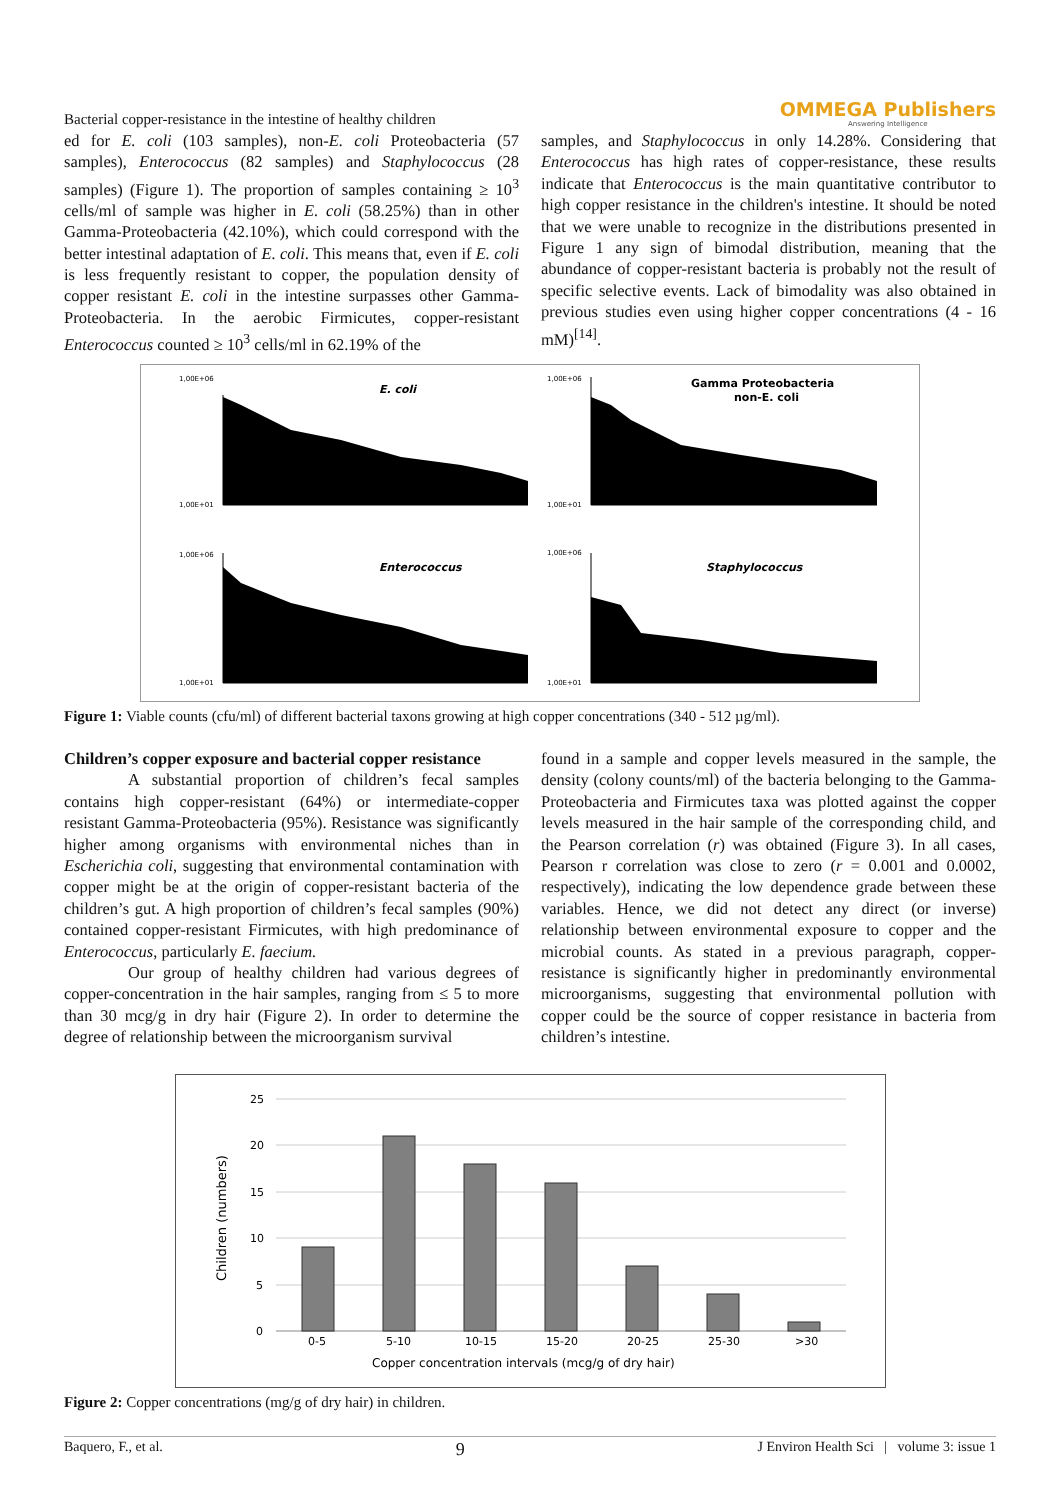Bacterial copper-resistance in the intestine of healthy children OMMEGA Publishers
Answering Intelligence
ed for E. coli (103 samples), non-E. coli Proteobacteria (57 samples), Enterococcus (82 samples) and Staphylococcus (28 samples) (Figure 1). The proportion of samples containing ≥ 10<sup>3</sup> cells/ml of sample was higher in E. coli (58.25%) than in other Gamma-Proteobacteria (42.10%), which could correspond with the better intestinal adaptation of E. coli. This means that, even if E. coli is less frequently resistant to copper, the population density of copper resistant E. coli in the intestine surpasses other Gamma-Proteobacteria. In the aerobic Firmicutes, copper-resistant Enterococcus counted ≥ 10<sup>3</sup> cells/ml in 62.19% of the
samples, and Staphylococcus in only 14.28%. Considering that Enterococcus has high rates of copper-resistance, these results indicate that Enterococcus is the main quantitative contributor to high copper resistance in the children's intestine. It should be noted that we were unable to recognize in the distributions presented in Figure 1 any sign of bimodal distribution, meaning that the abundance of copper-resistant bacteria is probably not the result of specific selective events. Lack of bimodality was also obtained in previous studies even using higher copper concentrations (4 - 16 mM)<sup>[14]</sup>.
E. coli
1,00E+06
1,00E+01
Gamma Proteobacteria
non-E. coli
1,00E+06
1,00E+01
Enterococcus
1,00E+06
1,00E+01
Staphylococcus
1,00E+06
1,00E+01
Figure 1: Viable counts (cfu/ml) of different bacterial taxons growing at high copper concentrations (340 - 512 µg/ml).
Children’s copper exposure and bacterial copper resistance
A substantial proportion of children’s fecal samples contains high copper-resistant (64%) or intermediate-copper resistant Gamma-Proteobacteria (95%). Resistance was significantly higher among organisms with environmental niches than in Escherichia coli, suggesting that environmental contamination with copper might be at the origin of copper-resistant bacteria of the children’s gut. A high proportion of children’s fecal samples (90%) contained copper-resistant Firmicutes, with high predominance of Enterococcus, particularly E. faecium.
Our group of healthy children had various degrees of copper-concentration in the hair samples, ranging from ≤ 5 to more than 30 mcg/g in dry hair (Figure 2). In order to determine the degree of relationship between the microorganism survival
found in a sample and copper levels measured in the sample, the density (colony counts/ml) of the bacteria belonging to the Gamma-Proteobacteria and Firmicutes taxa was plotted against the copper levels measured in the hair sample of the corresponding child, and the Pearson correlation (r) was obtained (Figure 3). In all cases, Pearson r correlation was close to zero (r = 0.001 and 0.0002, respectively), indicating the low dependence grade between these variables. Hence, we did not detect any direct (or inverse) relationship between environmental exposure to copper and the microbial counts. As stated in a previous paragraph, copper-resistance is significantly higher in predominantly environmental microorganisms, suggesting that environmental pollution with copper could be the source of copper resistance in bacteria from children’s intestine.
25
20
15
10
5
0
0-5
5-10
10-15
15-20
20-25
25-30
>30
Copper concentration intervals (mcg/g of dry hair)
Children (numbers)
Figure 2: Copper concentrations (mg/g of dry hair) in children.
Baquero, F., et al. 9 J Environ Health Sci | volume 3: issue 1